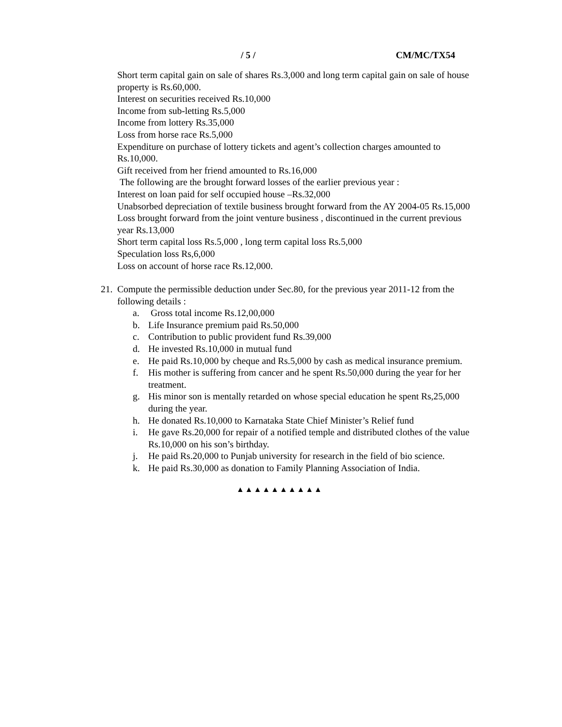/ 5 / CM/MC/TX54
Short term capital gain on sale of shares Rs.3,000 and long term capital gain on sale of house property is Rs.60,000.
Interest on securities received Rs.10,000
Income from sub-letting Rs.5,000
Income from lottery Rs.35,000
Loss from horse race Rs.5,000
Expenditure on purchase of lottery tickets and agent’s collection charges amounted to Rs.10,000.
Gift received from her friend amounted to Rs.16,000
The following are the brought forward losses of the earlier previous year :
Interest on loan paid for self occupied house –Rs.32,000
Unabsorbed depreciation of textile business brought forward from the AY 2004-05 Rs.15,000
Loss brought forward from the joint venture business , discontinued in the current previous year Rs.13,000
Short term capital loss Rs.5,000 , long term capital loss Rs.5,000
Speculation loss Rs,6,000
Loss on account of horse race Rs.12,000.
21.
Compute the permissible deduction under Sec.80, for the previous year 2011-12 from the following details :
a. Gross total income Rs.12,00,000
b. Life Insurance premium paid Rs.50,000
c. Contribution to public provident fund Rs.39,000
d. He invested Rs.10,000 in mutual fund
e. He paid Rs.10,000 by cheque and Rs.5,000 by cash as medical insurance premium.
f. His mother is suffering from cancer and he spent Rs.50,000 during the year for her treatment.
g. His minor son is mentally retarded on whose special education he spent Rs,25,000 during the year.
h. He donated Rs.10,000 to Karnataka State Chief Minister’s Relief fund
i. He gave Rs.20,000 for repair of a notified temple and distributed clothes of the value Rs.10,000 on his son’s birthday.
j. He paid Rs.20,000 to Punjab university for research in the field of bio science.
k. He paid Rs.30,000 as donation to Family Planning Association of India.
▲▲▲▲▲▲▲▲▲▲